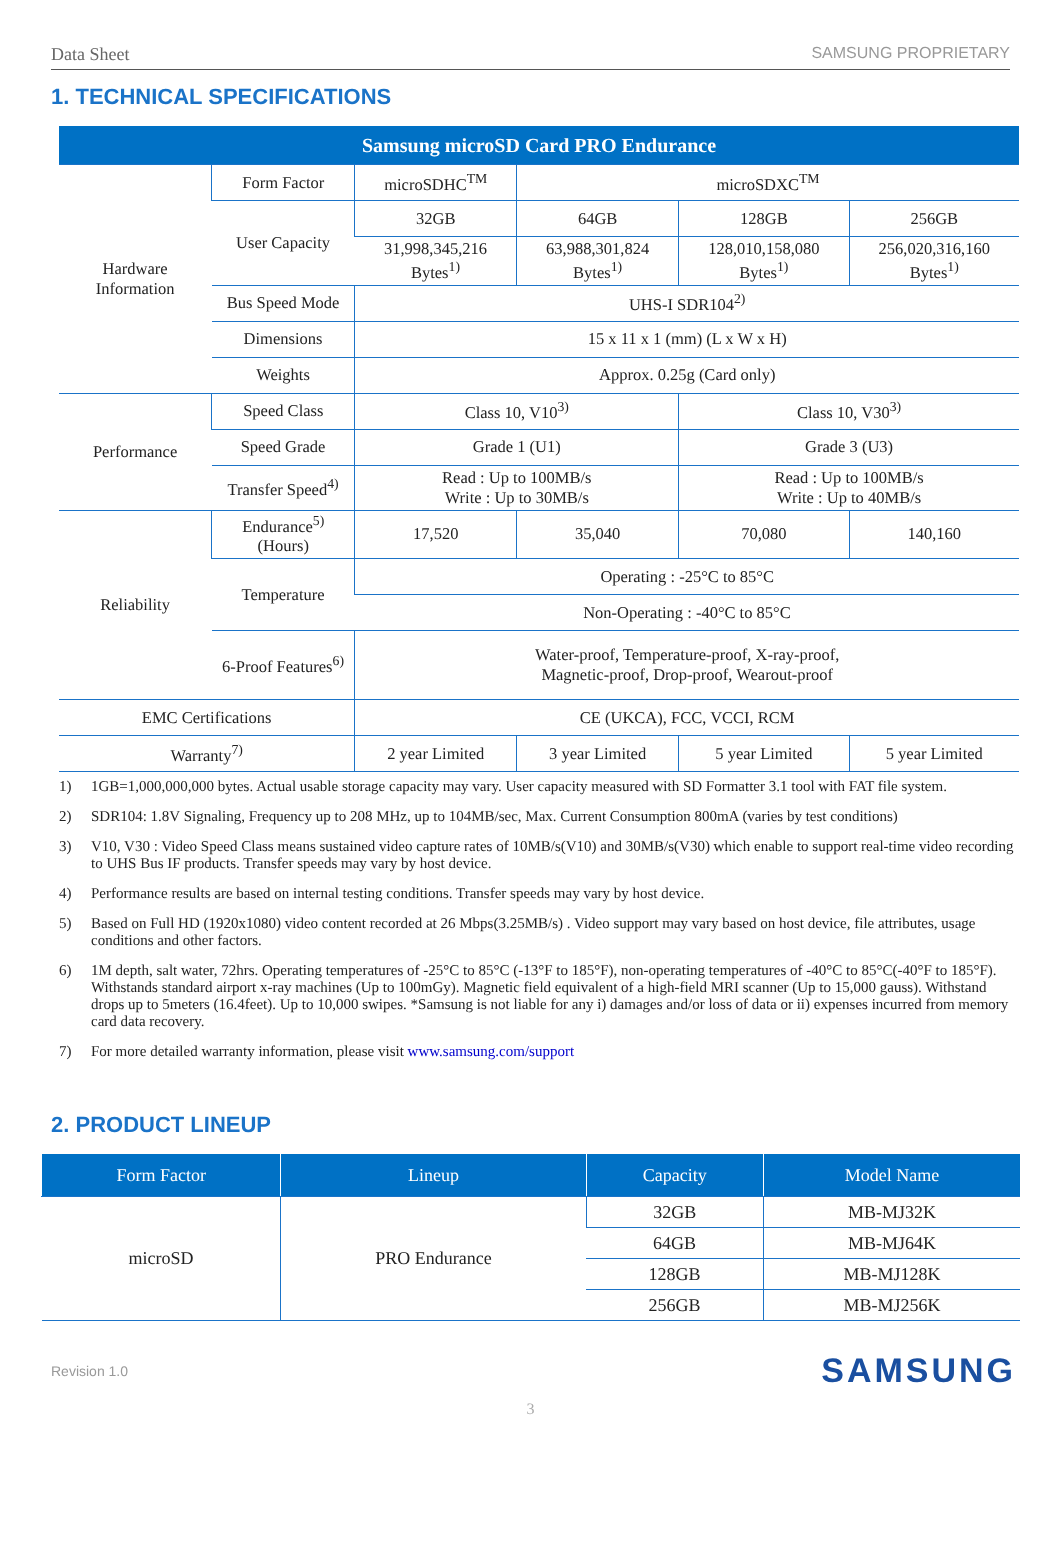Data Sheet SAMSUNG PROPRIETARY
1. TECHNICAL SPECIFICATIONS
| Samsung microSD Card PRO Endurance | | | | | |
| --- | --- | --- | --- | --- | --- |
| Hardware Information | Form Factor | microSDHC<sup>TM</sup> | microSDXC<sup>TM</sup> | | |
| | User Capacity | 32GB | 64GB | 128GB | 256GB |
| | | 31,998,345,216 Bytes<sup>1)</sup> | 63,988,301,824 Bytes<sup>1)</sup> | 128,010,158,080 Bytes<sup>1)</sup> | 256,020,316,160 Bytes<sup>1)</sup> |
| | Bus Speed Mode | UHS-I SDR104<sup>2)</sup> | | | |
| | Dimensions | 15 x 11 x 1 (mm) (L x W x H) | | | |
| | Weights | Approx. 0.25g (Card only) | | | |
| Performance | Speed Class | Class 10, V10<sup>3)</sup> | | Class 10, V30<sup>3)</sup> | |
| | Speed Grade | Grade 1 (U1) | | Grade 3 (U3) | |
| | Transfer Speed<sup>4)</sup> | Read : Up to 100MB/s Write : Up to 30MB/s | | Read : Up to 100MB/s Write : Up to 40MB/s | |
| Reliability | Endurance<sup>5)</sup> (Hours) | 17,520 | 35,040 | 70,080 | 140,160 |
| | Temperature | Operating : -25°C to 85°C | | | |
| | | Non-Operating : -40°C to 85°C | | | |
| | 6-Proof Features<sup>6)</sup> | Water-proof, Temperature-proof, X-ray-proof, Magnetic-proof, Drop-proof, Wearout-proof | | | |
| EMC Certifications | | CE (UKCA), FCC, VCCI, RCM | | | |
| Warranty<sup>7)</sup> | | 2 year Limited | 3 year Limited | 5 year Limited | 5 year Limited |
1) 1GB=1,000,000,000 bytes. Actual usable storage capacity may vary. User capacity measured with SD Formatter 3.1 tool with FAT file system.
2) SDR104: 1.8V Signaling, Frequency up to 208 MHz, up to 104MB/sec, Max. Current Consumption 800mA (varies by test conditions)
3) V10, V30 : Video Speed Class means sustained video capture rates of 10MB/s(V10) and 30MB/s(V30) which enable to support real-time video recording to UHS Bus IF products. Transfer speeds may vary by host device.
4) Performance results are based on internal testing conditions. Transfer speeds may vary by host device.
5) Based on Full HD (1920x1080) video content recorded at 26 Mbps(3.25MB/s) . Video support may vary based on host device, file attributes, usage conditions and other factors.
6) 1M depth, salt water, 72hrs. Operating temperatures of -25°C to 85°C (-13°F to 185°F), non-operating temperatures of -40°C to 85°C(-40°F to 185°F). Withstands standard airport x-ray machines (Up to 100mGy). Magnetic field equivalent of a high-field MRI scanner (Up to 15,000 gauss). Withstand drops up to 5meters (16.4feet). Up to 10,000 swipes. *Samsung is not liable for any i) damages and/or loss of data or ii) expenses incurred from memory card data recovery.
7) For more detailed warranty information, please visit www.samsung.com/support
2. PRODUCT LINEUP
| Form Factor | Lineup | Capacity | Model Name |
| --- | --- | --- | --- |
| microSD | PRO Endurance | 32GB | MB-MJ32K |
| | | 64GB | MB-MJ64K |
| | | 128GB | MB-MJ128K |
| | | 256GB | MB-MJ256K |
Revision 1.0 SAMSUNG
3